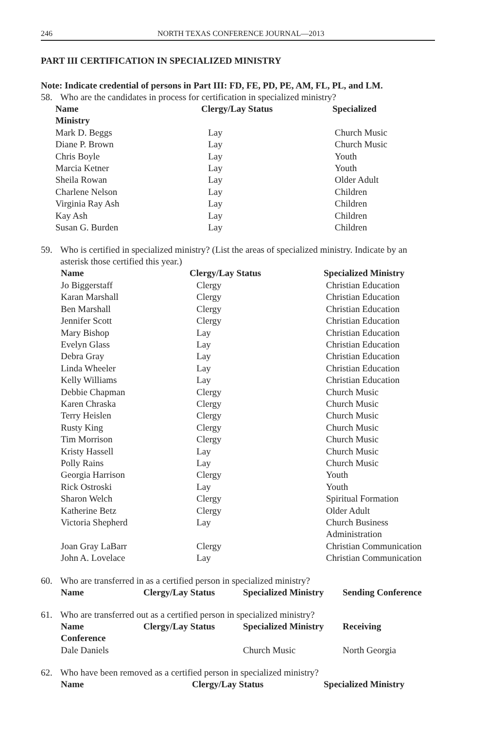246 NORTH TEXAS CONFERENCE JOURNAL—2013
PART III CERTIFICATION IN SPECIALIZED MINISTRY
Note: Indicate credential of persons in Part III: FD, FE, PD, PE, AM, FL, PL, and LM.
58. Who are the candidates in process for certification in specialized ministry?
| Name | Clergy/Lay Status | Specialized |
| --- | --- | --- |
| Ministry | | |
| Mark D. Beggs | Lay | Church Music |
| Diane P. Brown | Lay | Church Music |
| Chris Boyle | Lay | Youth |
| Marcia Ketner | Lay | Youth |
| Sheila Rowan | Lay | Older Adult |
| Charlene Nelson | Lay | Children |
| Virginia Ray Ash | Lay | Children |
| Kay Ash | Lay | Children |
| Susan G. Burden | Lay | Children |
59. Who is certified in specialized ministry? (List the areas of specialized ministry. Indicate by an asterisk those certified this year.)
| Name | Clergy/Lay Status | Specialized Ministry |
| --- | --- | --- |
| Jo Biggerstaff | Clergy | Christian Education |
| Karan Marshall | Clergy | Christian Education |
| Ben Marshall | Clergy | Christian Education |
| Jennifer Scott | Clergy | Christian Education |
| Mary Bishop | Lay | Christian Education |
| Evelyn Glass | Lay | Christian Education |
| Debra Gray | Lay | Christian Education |
| Linda Wheeler | Lay | Christian Education |
| Kelly Williams | Lay | Christian Education |
| Debbie Chapman | Clergy | Church Music |
| Karen Chraska | Clergy | Church Music |
| Terry Heislen | Clergy | Church Music |
| Rusty King | Clergy | Church Music |
| Tim Morrison | Clergy | Church Music |
| Kristy Hassell | Lay | Church Music |
| Polly Rains | Lay | Church Music |
| Georgia Harrison | Clergy | Youth |
| Rick Ostroski | Lay | Youth |
| Sharon Welch | Clergy | Spiritual Formation |
| Katherine Betz | Clergy | Older Adult |
| Victoria Shepherd | Lay | Church Business Administration |
| Joan Gray LaBarr | Clergy | Christian Communication |
| John A. Lovelace | Lay | Christian Communication |
60. Who are transferred in as a certified person in specialized ministry?
| Name | Clergy/Lay Status | Specialized Ministry | Sending Conference |
| --- | --- | --- | --- |
61. Who are transferred out as a certified person in specialized ministry?
| Name | Clergy/Lay Status | Specialized Ministry | Receiving |
| --- | --- | --- | --- |
| Conference | | | |
| Dale Daniels | | Church Music | North Georgia |
62. Who have been removed as a certified person in specialized ministry?
| Name | Clergy/Lay Status | Specialized Ministry |
| --- | --- | --- |